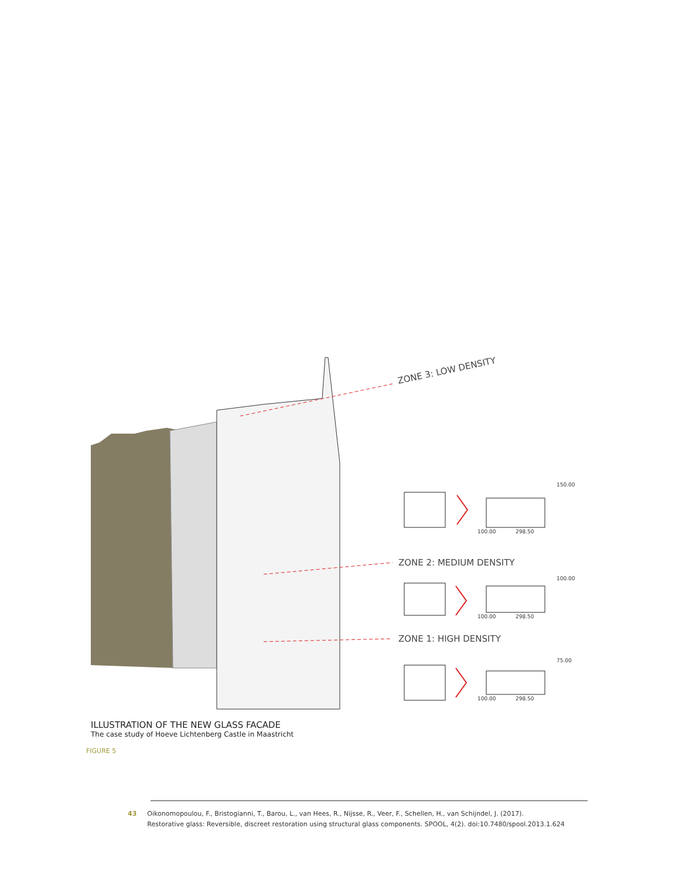ZONE 3: LOW DENSITY
ZONE 2: MEDIUM DENSITY
ZONE 1: HIGH DENSITY
150.00
298.50
100.00
100.00
298.50
100.00
75.00
298.50
100.00
ILLUSTRATION OF THE NEW GLASS FACADE
The case study of Hoeve Lichtenberg Castle in Maastricht
FIGURE 5
43 Oikonomopoulou, F., Bristogianni, T., Barou, L., van Hees, R., Nijsse, R., Veer, F., Schellen, H., van Schijndel, J. (2017).
Restorative glass: Reversible, discreet restoration using structural glass components. SPOOL, 4(2). doi:10.7480/spool.2013.1.624